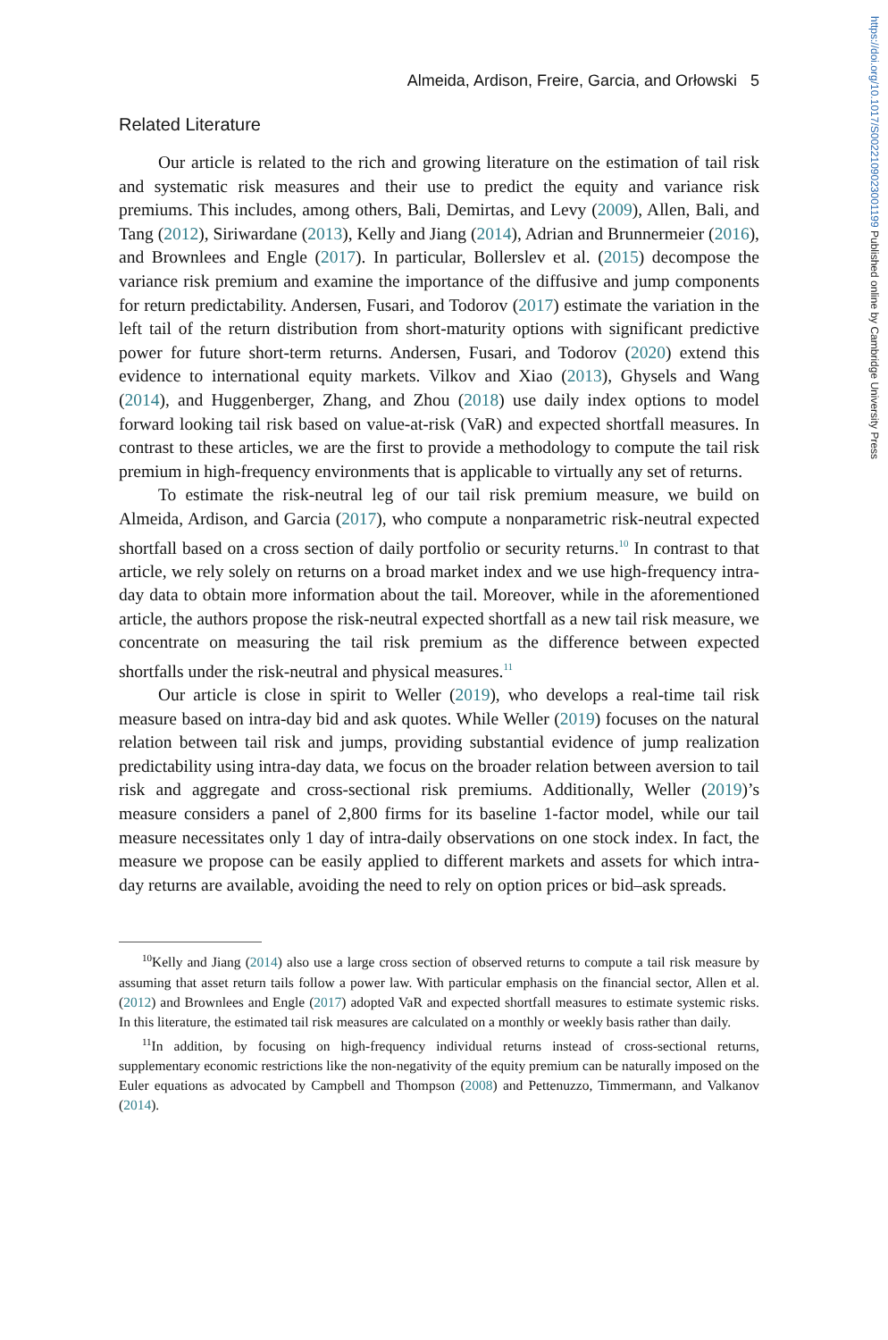https://doi.org/10.1017/S0022109023001199 Published online by Cambridge University Press
Almeida, Ardison, Freire, Garcia, and Orłowski 5
Related Literature
Our article is related to the rich and growing literature on the estimation of tail risk and systematic risk measures and their use to predict the equity and variance risk premiums. This includes, among others, Bali, Demirtas, and Levy (2009), Allen, Bali, and Tang (2012), Siriwardane (2013), Kelly and Jiang (2014), Adrian and Brunnermeier (2016), and Brownlees and Engle (2017). In particular, Bollerslev et al. (2015) decompose the variance risk premium and examine the importance of the diffusive and jump components for return predictability. Andersen, Fusari, and Todorov (2017) estimate the variation in the left tail of the return distribution from short-maturity options with significant predictive power for future short-term returns. Andersen, Fusari, and Todorov (2020) extend this evidence to international equity markets. Vilkov and Xiao (2013), Ghysels and Wang (2014), and Huggenberger, Zhang, and Zhou (2018) use daily index options to model forward looking tail risk based on value-at-risk (VaR) and expected shortfall measures. In contrast to these articles, we are the first to provide a methodology to compute the tail risk premium in high-frequency environments that is applicable to virtually any set of returns.
To estimate the risk-neutral leg of our tail risk premium measure, we build on Almeida, Ardison, and Garcia (2017), who compute a nonparametric risk-neutral expected shortfall based on a cross section of daily portfolio or security returns.<sup>10</sup> In contrast to that article, we rely solely on returns on a broad market index and we use high-frequency intra-day data to obtain more information about the tail. Moreover, while in the aforementioned article, the authors propose the risk-neutral expected shortfall as a new tail risk measure, we concentrate on measuring the tail risk premium as the difference between expected shortfalls under the risk-neutral and physical measures.<sup>11</sup>
Our article is close in spirit to Weller (2019), who develops a real-time tail risk measure based on intra-day bid and ask quotes. While Weller (2019) focuses on the natural relation between tail risk and jumps, providing substantial evidence of jump realization predictability using intra-day data, we focus on the broader relation between aversion to tail risk and aggregate and cross-sectional risk premiums. Additionally, Weller (2019)’s measure considers a panel of 2,800 firms for its baseline 1-factor model, while our tail measure necessitates only 1 day of intra-daily observations on one stock index. In fact, the measure we propose can be easily applied to different markets and assets for which intra-day returns are available, avoiding the need to rely on option prices or bid–ask spreads.
<sup>10</sup> Kelly and Jiang (2014) also use a large cross section of observed returns to compute a tail risk measure by assuming that asset return tails follow a power law. With particular emphasis on the financial sector, Allen et al. (2012) and Brownlees and Engle (2017) adopted VaR and expected shortfall measures to estimate systemic risks. In this literature, the estimated tail risk measures are calculated on a monthly or weekly basis rather than daily.
<sup>11</sup> In addition, by focusing on high-frequency individual returns instead of cross-sectional returns, supplementary economic restrictions like the non-negativity of the equity premium can be naturally imposed on the Euler equations as advocated by Campbell and Thompson (2008) and Pettenuzzo, Timmermann, and Valkanov (2014).